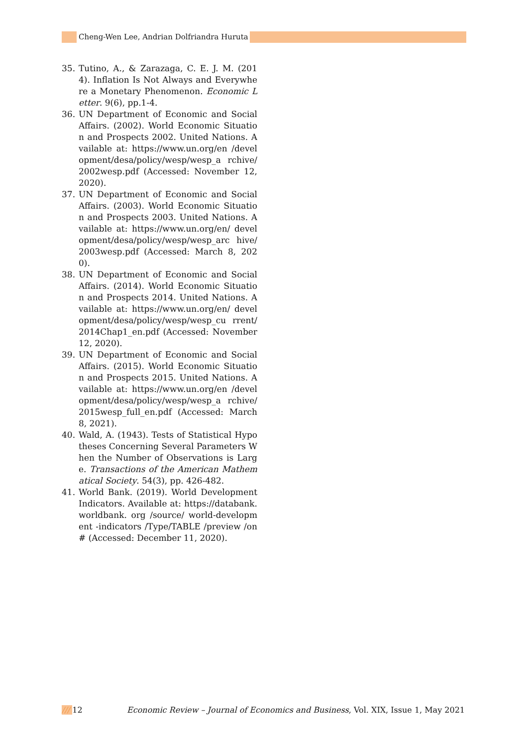Cheng-Wen Lee, Andrian Dolfriandra Huruta
35. Tutino, A., & Zarazaga, C. E. J. M. (2014). Inflation Is Not Always and Everywhere a Monetary Phenomenon. Economic Letter. 9(6), pp.1-4.
36. UN Department of Economic and Social Affairs. (2002). World Economic Situation and Prospects 2002. United Nations. Available at: https://www.un.org/en /development/desa/policy/wesp/wesp_a rchive/2002wesp.pdf (Accessed: November 12, 2020).
37. UN Department of Economic and Social Affairs. (2003). World Economic Situation and Prospects 2003. United Nations. Available at: https://www.un.org/en/ development/desa/policy/wesp/wesp_arc hive/2003wesp.pdf (Accessed: March 8, 2020).
38. UN Department of Economic and Social Affairs. (2014). World Economic Situation and Prospects 2014. United Nations. Available at: https://www.un.org/en/ development/desa/policy/wesp/wesp_cu rrent/2014Chap1_en.pdf (Accessed: November 12, 2020).
39. UN Department of Economic and Social Affairs. (2015). World Economic Situation and Prospects 2015. United Nations. Available at: https://www.un.org/en /development/desa/policy/wesp/wesp_a rchive/2015wesp_full_en.pdf (Accessed: March 8, 2021).
40. Wald, A. (1943). Tests of Statistical Hypotheses Concerning Several Parameters When the Number of Observations is Large. Transactions of the American Mathematical Society. 54(3), pp. 426-482.
41. World Bank. (2019). World Development Indicators. Available at: https://databank. worldbank. org /source/ world-development -indicators /Type/TABLE /preview /on# (Accessed: December 11, 2020).
/// 12 Economic Review – Journal of Economics and Business, Vol. XIX, Issue 1, May 2021